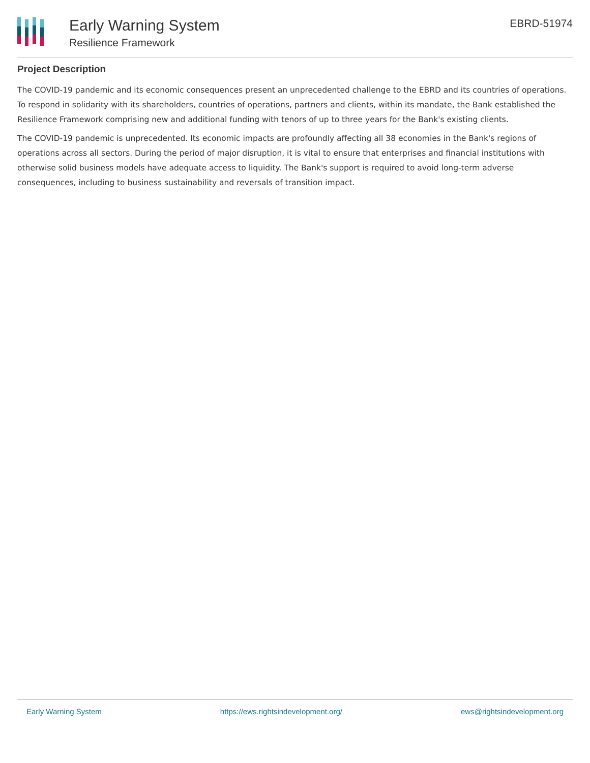Early Warning System
Resilience Framework
EBRD-51974
Project Description
The COVID-19 pandemic and its economic consequences present an unprecedented challenge to the EBRD and its countries of operations. To respond in solidarity with its shareholders, countries of operations, partners and clients, within its mandate, the Bank established the Resilience Framework comprising new and additional funding with tenors of up to three years for the Bank's existing clients.
The COVID-19 pandemic is unprecedented. Its economic impacts are profoundly affecting all 38 economies in the Bank's regions of operations across all sectors. During the period of major disruption, it is vital to ensure that enterprises and financial institutions with otherwise solid business models have adequate access to liquidity. The Bank's support is required to avoid long-term adverse consequences, including to business sustainability and reversals of transition impact.
Early Warning System https://ews.rightsindevelopment.org/ ews@rightsindevelopment.org